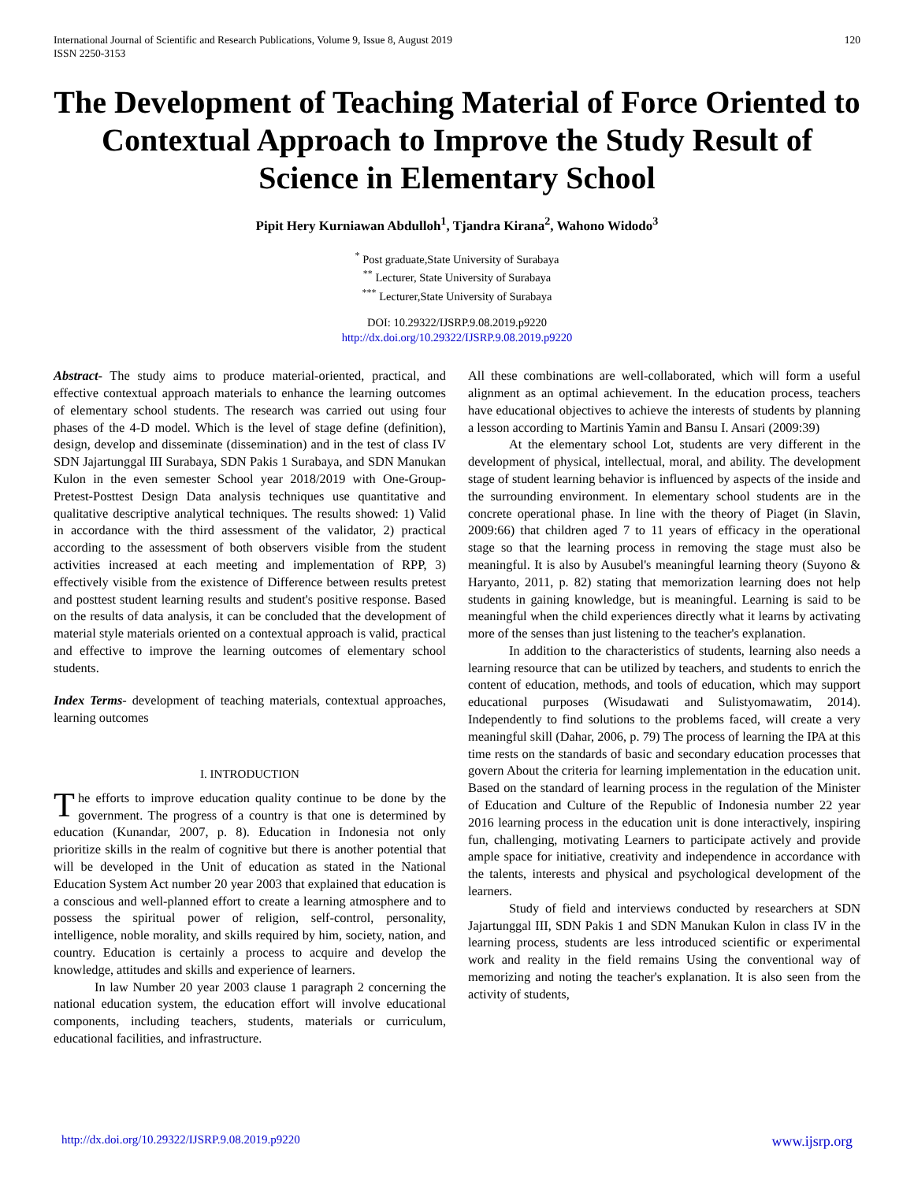International Journal of Scientific and Research Publications, Volume 9, Issue 8, August 2019
ISSN 2250-3153
120
The Development of Teaching Material of Force Oriented to Contextual Approach to Improve the Study Result of Science in Elementary School
Pipit Hery Kurniawan Abdulloh<sup>1</sup>, Tjandra Kirana<sup>2</sup>, Wahono Widodo<sup>3</sup>
<sup>*</sup> Post graduate,State University of Surabaya
<sup>**</sup> Lecturer, State University of Surabaya
<sup>***</sup> Lecturer,State University of Surabaya
DOI: 10.29322/IJSRP.9.08.2019.p9220
http://dx.doi.org/10.29322/IJSRP.9.08.2019.p9220
Abstract- The study aims to produce material-oriented, practical, and effective contextual approach materials to enhance the learning outcomes of elementary school students. The research was carried out using four phases of the 4-D model. Which is the level of stage define (definition), design, develop and disseminate (dissemination) and in the test of class IV SDN Jajartunggal III Surabaya, SDN Pakis 1 Surabaya, and SDN Manukan Kulon in the even semester School year 2018/2019 with One-Group-Pretest-Posttest Design Data analysis techniques use quantitative and qualitative descriptive analytical techniques. The results showed: 1) Valid in accordance with the third assessment of the validator, 2) practical according to the assessment of both observers visible from the student activities increased at each meeting and implementation of RPP, 3) effectively visible from the existence of Difference between results pretest and posttest student learning results and student's positive response. Based on the results of data analysis, it can be concluded that the development of material style materials oriented on a contextual approach is valid, practical and effective to improve the learning outcomes of elementary school students.
Index Terms- development of teaching materials, contextual approaches, learning outcomes
I. INTRODUCTION
The efforts to improve education quality continue to be done by the government. The progress of a country is that one is determined by education (Kunandar, 2007, p. 8). Education in Indonesia not only prioritize skills in the realm of cognitive but there is another potential that will be developed in the Unit of education as stated in the National Education System Act number 20 year 2003 that explained that education is a conscious and well-planned effort to create a learning atmosphere and to possess the spiritual power of religion, self-control, personality, intelligence, noble morality, and skills required by him, society, nation, and country. Education is certainly a process to acquire and develop the knowledge, attitudes and skills and experience of learners.
In law Number 20 year 2003 clause 1 paragraph 2 concerning the national education system, the education effort will involve educational components, including teachers, students, materials or curriculum, educational facilities, and infrastructure.
All these combinations are well-collaborated, which will form a useful alignment as an optimal achievement. In the education process, teachers have educational objectives to achieve the interests of students by planning a lesson according to Martinis Yamin and Bansu I. Ansari (2009:39)
At the elementary school Lot, students are very different in the development of physical, intellectual, moral, and ability. The development stage of student learning behavior is influenced by aspects of the inside and the surrounding environment. In elementary school students are in the concrete operational phase. In line with the theory of Piaget (in Slavin, 2009:66) that children aged 7 to 11 years of efficacy in the operational stage so that the learning process in removing the stage must also be meaningful. It is also by Ausubel's meaningful learning theory (Suyono & Haryanto, 2011, p. 82) stating that memorization learning does not help students in gaining knowledge, but is meaningful. Learning is said to be meaningful when the child experiences directly what it learns by activating more of the senses than just listening to the teacher's explanation.
In addition to the characteristics of students, learning also needs a learning resource that can be utilized by teachers, and students to enrich the content of education, methods, and tools of education, which may support educational purposes (Wisudawati and Sulistyomawatim, 2014). Independently to find solutions to the problems faced, will create a very meaningful skill (Dahar, 2006, p. 79) The process of learning the IPA at this time rests on the standards of basic and secondary education processes that govern About the criteria for learning implementation in the education unit. Based on the standard of learning process in the regulation of the Minister of Education and Culture of the Republic of Indonesia number 22 year 2016 learning process in the education unit is done interactively, inspiring fun, challenging, motivating Learners to participate actively and provide ample space for initiative, creativity and independence in accordance with the talents, interests and physical and psychological development of the learners.
Study of field and interviews conducted by researchers at SDN Jajartunggal III, SDN Pakis 1 and SDN Manukan Kulon in class IV in the learning process, students are less introduced scientific or experimental work and reality in the field remains Using the conventional way of memorizing and noting the teacher's explanation. It is also seen from the activity of students,
http://dx.doi.org/10.29322/IJSRP.9.08.2019.p9220 www.ijsrp.org